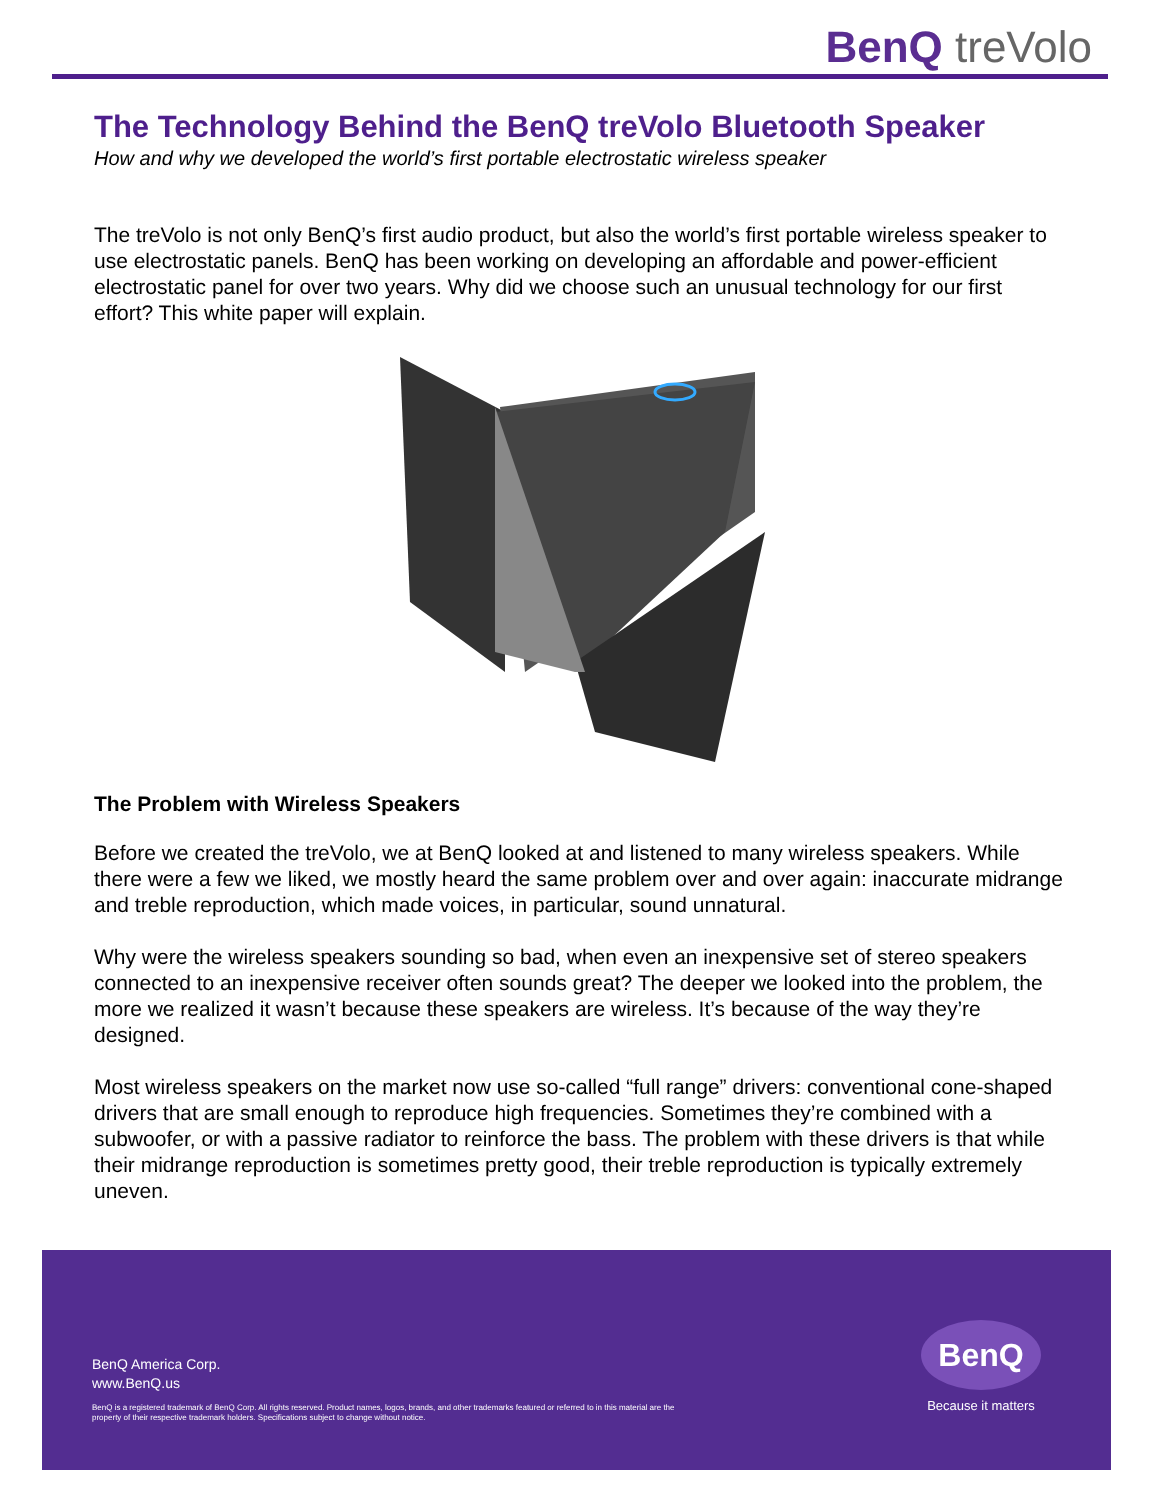BenQ treVolo
The Technology Behind the BenQ treVolo Bluetooth Speaker
How and why we developed the world’s first portable electrostatic wireless speaker
The treVolo is not only BenQ’s first audio product, but also the world’s first portable wireless speaker to use electrostatic panels. BenQ has been working on developing an affordable and power-efficient electrostatic panel for over two years. Why did we choose such an unusual technology for our first effort? This white paper will explain.
The Problem with Wireless Speakers
Before we created the treVolo, we at BenQ looked at and listened to many wireless speakers. While there were a few we liked, we mostly heard the same problem over and over again: inaccurate midrange and treble reproduction, which made voices, in particular, sound unnatural.
Why were the wireless speakers sounding so bad, when even an inexpensive set of stereo speakers connected to an inexpensive receiver often sounds great? The deeper we looked into the problem, the more we realized it wasn’t because these speakers are wireless. It’s because of the way they’re designed.
Most wireless speakers on the market now use so-called “full range” drivers: conventional cone-shaped drivers that are small enough to reproduce high frequencies. Sometimes they’re combined with a subwoofer, or with a passive radiator to reinforce the bass. The problem with these drivers is that while their midrange reproduction is sometimes pretty good, their treble reproduction is typically extremely uneven.
BenQ America Corp.
www.BenQ.us
BenQ is a registered trademark of BenQ Corp. All rights reserved. Product names, logos, brands, and other trademarks featured or referred to in this material are the
property of their respective trademark holders. Specifications subject to change without notice.
BenQ
Because it matters